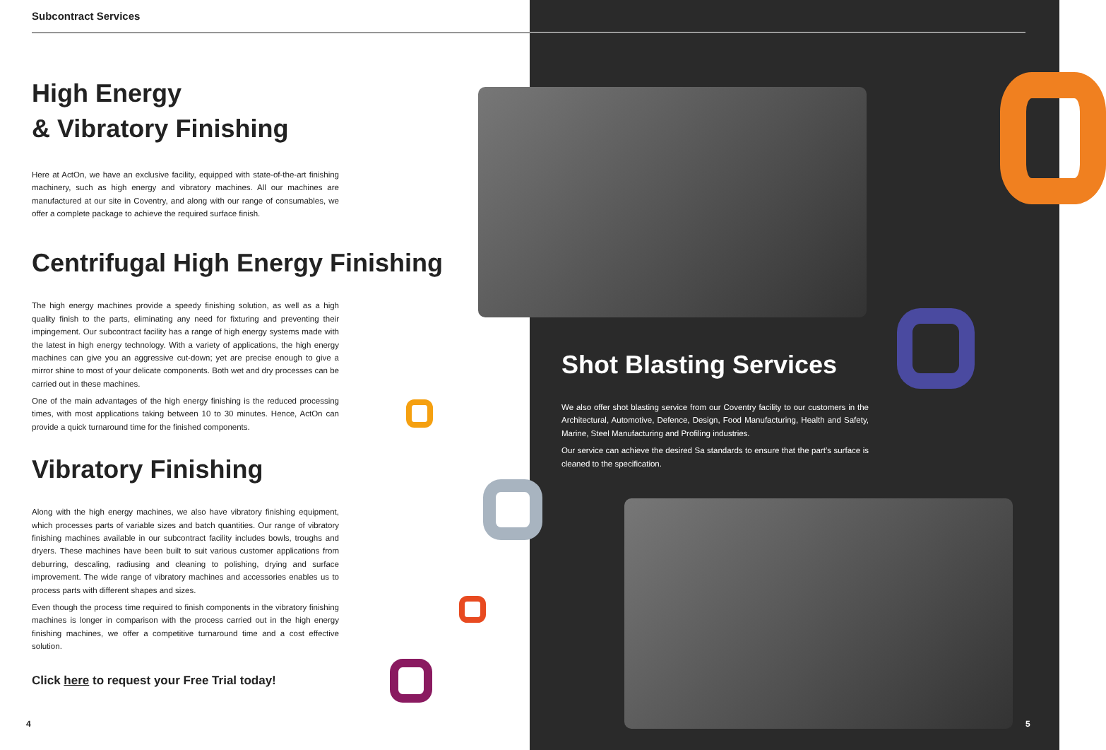Subcontract Services
High Energy
& Vibratory Finishing
Here at ActOn, we have an exclusive facility, equipped with state-of-the-art finishing machinery, such as high energy and vibratory machines. All our machines are manufactured at our site in Coventry, and along with our range of consumables, we offer a complete package to achieve the required surface finish.
Centrifugal High Energy Finishing
The high energy machines provide a speedy finishing solution, as well as a high quality finish to the parts, eliminating any need for fixturing and preventing their impingement. Our subcontract facility has a range of high energy systems made with the latest in high energy technology. With a variety of applications, the high energy machines can give you an aggressive cut-down; yet are precise enough to give a mirror shine to most of your delicate components. Both wet and dry processes can be carried out in these machines.
One of the main advantages of the high energy finishing is the reduced processing times, with most applications taking between 10 to 30 minutes. Hence, ActOn can provide a quick turnaround time for the finished components.
Vibratory Finishing
Along with the high energy machines, we also have vibratory finishing equipment, which processes parts of variable sizes and batch quantities. Our range of vibratory finishing machines available in our subcontract facility includes bowls, troughs and dryers. These machines have been built to suit various customer applications from deburring, descaling, radiusing and cleaning to polishing, drying and surface improvement. The wide range of vibratory machines and accessories enables us to process parts with different shapes and sizes.
Even though the process time required to finish components in the vibratory finishing machines is longer in comparison with the process carried out in the high energy finishing machines, we offer a competitive turnaround time and a cost effective solution.
Click here to request your Free Trial today!
Shot Blasting Services
We also offer shot blasting service from our Coventry facility to our customers in the Architectural, Automotive, Defence, Design, Food Manufacturing, Health and Safety, Marine, Steel Manufacturing and Profiling industries.
Our service can achieve the desired Sa standards to ensure that the part’s surface is cleaned to the specification.
4 5